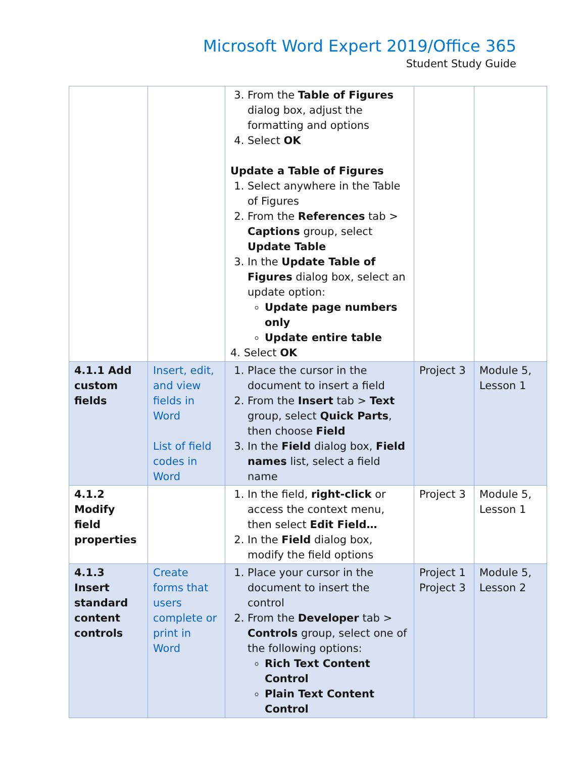Microsoft Word Expert 2019/Office 365
Student Study Guide
| | | 3. From the Table of Figures dialog box, adjust the formatting and options 4. Select OK Update a Table of Figures 1. Select anywhere in the Table of Figures 2. From the References tab > Captions group, select Update Table 3. In the Update Table of Figures dialog box, select an update option: Update page numbers only Update entire table 4. Select OK | | |
| 4.1.1 Add custom fields | Insert, edit, and view fields in Word List of field codes in Word | 1. Place the cursor in the document to insert a field 2. From the Insert tab > Text group, select Quick Parts , then choose Field 3. In the Field dialog box, Field names list, select a field name | Project 3 | Module 5, Lesson 1 |
| 4.1.2 Modify field properties | | 1. In the field, right-click or access the context menu, then select Edit Field… 2. In the Field dialog box, modify the field options | Project 3 | Module 5, Lesson 1 |
| 4.1.3 Insert standard content controls | Create forms that users complete or print in Word | 1. Place your cursor in the document to insert the control 2. From the Developer tab > Controls group, select one of the following options: Rich Text Content Control Plain Text Content Control | Project 1 Project 3 | Module 5, Lesson 2 |